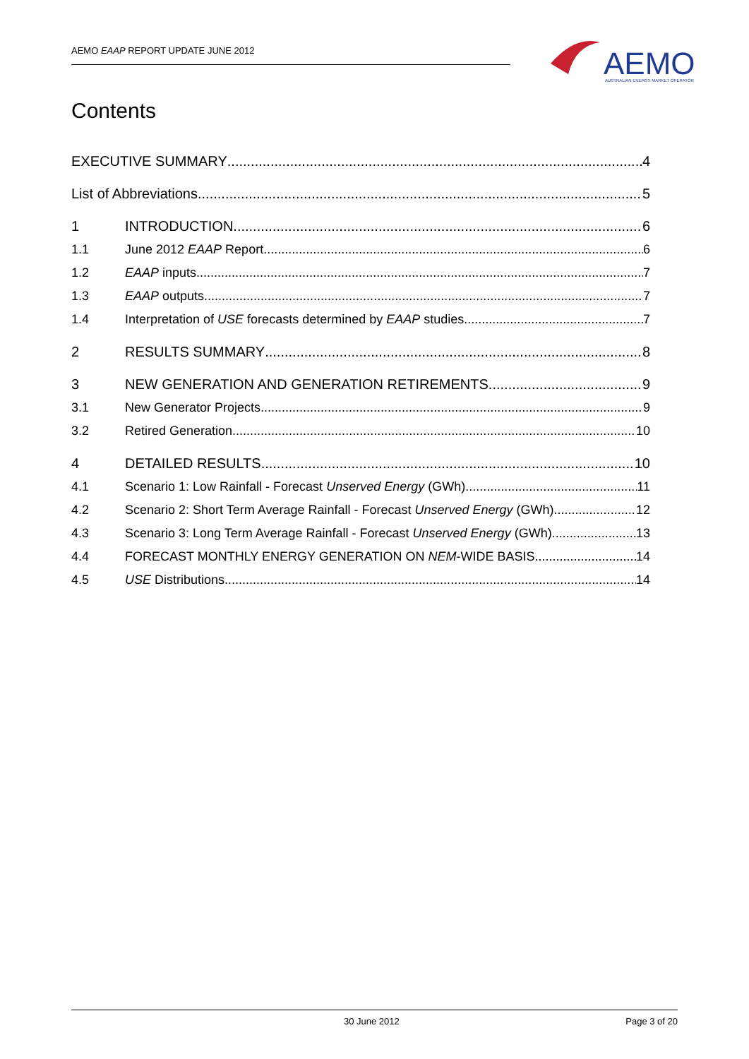AEMO EAAP REPORT UPDATE JUNE 2012
AEMO
AUSTRALIAN ENERGY MARKET OPERATOR
Contents
EXECUTIVE SUMMARY 4
List of Abbreviations 5
1 INTRODUCTION 6
1.1 June 2012 EAAP Report 6
1.2 EAAP inputs 7
1.3 EAAP outputs 7
1.4 Interpretation of USE forecasts determined by EAAP studies 7
2 RESULTS SUMMARY 8
3 NEW GENERATION AND GENERATION RETIREMENTS 9
3.1 New Generator Projects 9
3.2 Retired Generation 10
4 DETAILED RESULTS 10
4.1 Scenario 1: Low Rainfall - Forecast Unserved Energy (GWh) 11
4.2 Scenario 2: Short Term Average Rainfall - Forecast Unserved Energy (GWh) 12
4.3 Scenario 3: Long Term Average Rainfall - Forecast Unserved Energy (GWh) 13
4.4 FORECAST MONTHLY ENERGY GENERATION ON NEM -WIDE BASIS 14
4.5 USE Distributions 14
30 June 2012 Page 3 of 20